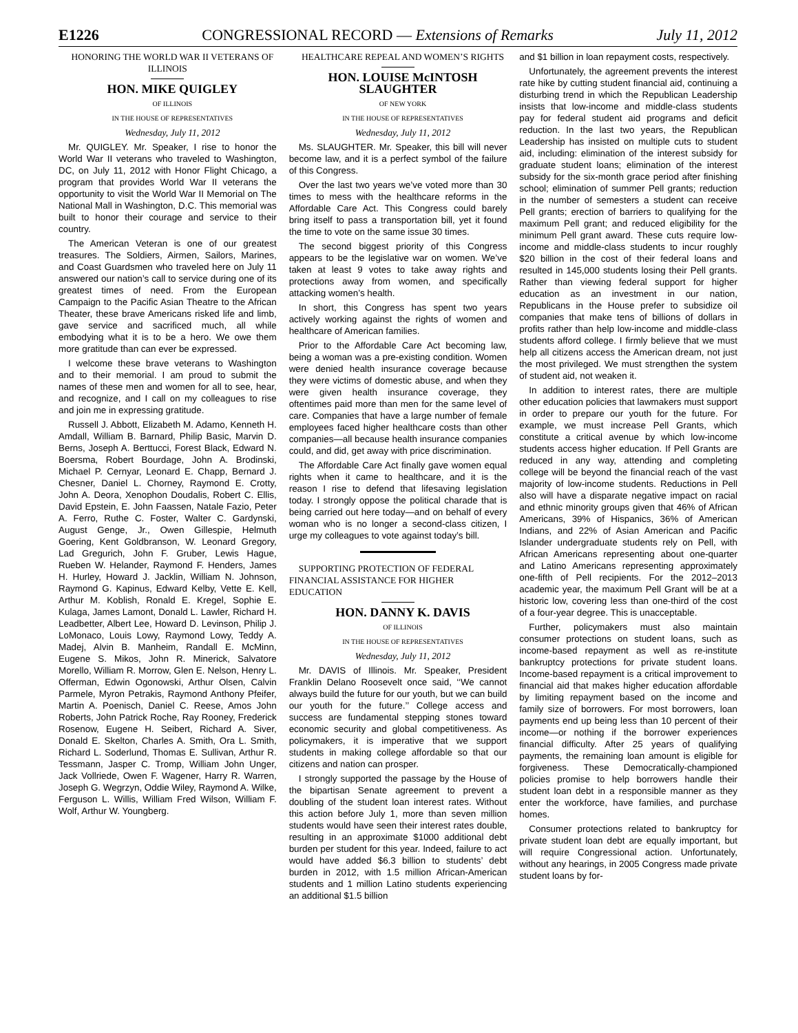E1226 CONGRESSIONAL RECORD — Extensions of Remarks July 11, 2012
HONORING THE WORLD WAR II VETERANS OF ILLINOIS
HON. MIKE QUIGLEY
OF ILLINOIS
IN THE HOUSE OF REPRESENTATIVES
Wednesday, July 11, 2012
Mr. QUIGLEY. Mr. Speaker, I rise to honor the World War II veterans who traveled to Washington, DC, on July 11, 2012 with Honor Flight Chicago, a program that provides World War II veterans the opportunity to visit the World War II Memorial on The National Mall in Washington, D.C. This memorial was built to honor their courage and service to their country.
The American Veteran is one of our greatest treasures. The Soldiers, Airmen, Sailors, Marines, and Coast Guardsmen who traveled here on July 11 answered our nation’s call to service during one of its greatest times of need. From the European Campaign to the Pacific Asian Theatre to the African Theater, these brave Americans risked life and limb, gave service and sacrificed much, all while embodying what it is to be a hero. We owe them more gratitude than can ever be expressed.
I welcome these brave veterans to Washington and to their memorial. I am proud to submit the names of these men and women for all to see, hear, and recognize, and I call on my colleagues to rise and join me in expressing gratitude.
Russell J. Abbott, Elizabeth M. Adamo, Kenneth H. Amdall, William B. Barnard, Philip Basic, Marvin D. Berns, Joseph A. Berttucci, Forest Black, Edward N. Boersma, Robert Bourdage, John A. Brodinski, Michael P. Cernyar, Leonard E. Chapp, Bernard J. Chesner, Daniel L. Chorney, Raymond E. Crotty, John A. Deora, Xenophon Doudalis, Robert C. Ellis, David Epstein, E. John Faassen, Natale Fazio, Peter A. Ferro, Ruthe C. Foster, Walter C. Gardynski, August Genge, Jr., Owen Gillespie, Helmuth Goering, Kent Goldbranson, W. Leonard Gregory, Lad Gregurich, John F. Gruber, Lewis Hague, Rueben W. Helander, Raymond F. Henders, James H. Hurley, Howard J. Jacklin, William N. Johnson, Raymond G. Kapinus, Edward Kelby, Vette E. Kell, Arthur M. Koblish, Ronald E. Kregel, Sophie E. Kulaga, James Lamont, Donald L. Lawler, Richard H. Leadbetter, Albert Lee, Howard D. Levinson, Philip J. LoMonaco, Louis Lowy, Raymond Lowy, Teddy A. Madej, Alvin B. Manheim, Randall E. McMinn, Eugene S. Mikos, John R. Minerick, Salvatore Morello, William R. Morrow, Glen E. Nelson, Henry L. Offerman, Edwin Ogonowski, Arthur Olsen, Calvin Parmele, Myron Petrakis, Raymond Anthony Pfeifer, Martin A. Poenisch, Daniel C. Reese, Amos John Roberts, John Patrick Roche, Ray Rooney, Frederick Rosenow, Eugene H. Seibert, Richard A. Siver, Donald E. Skelton, Charles A. Smith, Ora L. Smith, Richard L. Soderlund, Thomas E. Sullivan, Arthur R. Tessmann, Jasper C. Tromp, William John Unger, Jack Vollriede, Owen F. Wagener, Harry R. Warren, Joseph G. Wegrzyn, Oddie Wiley, Raymond A. Wilke, Ferguson L. Willis, William Fred Wilson, William F. Wolf, Arthur W. Youngberg.
HEALTHCARE REPEAL AND WOMEN’S RIGHTS
HON. LOUISE McINTOSH SLAUGHTER
OF NEW YORK
IN THE HOUSE OF REPRESENTATIVES
Wednesday, July 11, 2012
Ms. SLAUGHTER. Mr. Speaker, this bill will never become law, and it is a perfect symbol of the failure of this Congress.
Over the last two years we’ve voted more than 30 times to mess with the healthcare reforms in the Affordable Care Act. This Congress could barely bring itself to pass a transportation bill, yet it found the time to vote on the same issue 30 times.
The second biggest priority of this Congress appears to be the legislative war on women. We’ve taken at least 9 votes to take away rights and protections away from women, and specifically attacking women’s health.
In short, this Congress has spent two years actively working against the rights of women and healthcare of American families.
Prior to the Affordable Care Act becoming law, being a woman was a pre-existing condition. Women were denied health insurance coverage because they were victims of domestic abuse, and when they were given health insurance coverage, they oftentimes paid more than men for the same level of care. Companies that have a large number of female employees faced higher healthcare costs than other companies—all because health insurance companies could, and did, get away with price discrimination.
The Affordable Care Act finally gave women equal rights when it came to healthcare, and it is the reason I rise to defend that lifesaving legislation today. I strongly oppose the political charade that is being carried out here today—and on behalf of every woman who is no longer a second-class citizen, I urge my colleagues to vote against today’s bill.
SUPPORTING PROTECTION OF FEDERAL FINANCIAL ASSISTANCE FOR HIGHER EDUCATION
HON. DANNY K. DAVIS
OF ILLINOIS
IN THE HOUSE OF REPRESENTATIVES
Wednesday, July 11, 2012
Mr. DAVIS of Illinois. Mr. Speaker, President Franklin Delano Roosevelt once said, ‘‘We cannot always build the future for our youth, but we can build our youth for the future.’’ College access and success are fundamental stepping stones toward economic security and global competitiveness. As policymakers, it is imperative that we support students in making college affordable so that our citizens and nation can prosper.
I strongly supported the passage by the House of the bipartisan Senate agreement to prevent a doubling of the student loan interest rates. Without this action before July 1, more than seven million students would have seen their interest rates double, resulting in an approximate $1000 additional debt burden per student for this year. Indeed, failure to act would have added $6.3 billion to students’ debt burden in 2012, with 1.5 million African-American students and 1 million Latino students experiencing an additional $1.5 billion
and $1 billion in loan repayment costs, respectively.
Unfortunately, the agreement prevents the interest rate hike by cutting student financial aid, continuing a disturbing trend in which the Republican Leadership insists that low-income and middle-class students pay for federal student aid programs and deficit reduction. In the last two years, the Republican Leadership has insisted on multiple cuts to student aid, including: elimination of the interest subsidy for graduate student loans; elimination of the interest subsidy for the six-month grace period after finishing school; elimination of summer Pell grants; reduction in the number of semesters a student can receive Pell grants; erection of barriers to qualifying for the maximum Pell grant; and reduced eligibility for the minimum Pell grant award. These cuts require low-income and middle-class students to incur roughly $20 billion in the cost of their federal loans and resulted in 145,000 students losing their Pell grants. Rather than viewing federal support for higher education as an investment in our nation, Republicans in the House prefer to subsidize oil companies that make tens of billions of dollars in profits rather than help low-income and middle-class students afford college. I firmly believe that we must help all citizens access the American dream, not just the most privileged. We must strengthen the system of student aid, not weaken it.
In addition to interest rates, there are multiple other education policies that lawmakers must support in order to prepare our youth for the future. For example, we must increase Pell Grants, which constitute a critical avenue by which low-income students access higher education. If Pell Grants are reduced in any way, attending and completing college will be beyond the financial reach of the vast majority of low-income students. Reductions in Pell also will have a disparate negative impact on racial and ethnic minority groups given that 46% of African Americans, 39% of Hispanics, 36% of American Indians, and 22% of Asian American and Pacific Islander undergraduate students rely on Pell, with African Americans representing about one-quarter and Latino Americans representing approximately one-fifth of Pell recipients. For the 2012–2013 academic year, the maximum Pell Grant will be at a historic low, covering less than one-third of the cost of a four-year degree. This is unacceptable.
Further, policymakers must also maintain consumer protections on student loans, such as income-based repayment as well as re-institute bankruptcy protections for private student loans. Income-based repayment is a critical improvement to financial aid that makes higher education affordable by limiting repayment based on the income and family size of borrowers. For most borrowers, loan payments end up being less than 10 percent of their income—or nothing if the borrower experiences financial difficulty. After 25 years of qualifying payments, the remaining loan amount is eligible for forgiveness. These Democratically-championed policies promise to help borrowers handle their student loan debt in a responsible manner as they enter the workforce, have families, and purchase homes.
Consumer protections related to bankruptcy for private student loan debt are equally important, but will require Congressional action. Unfortunately, without any hearings, in 2005 Congress made private student loans by for-